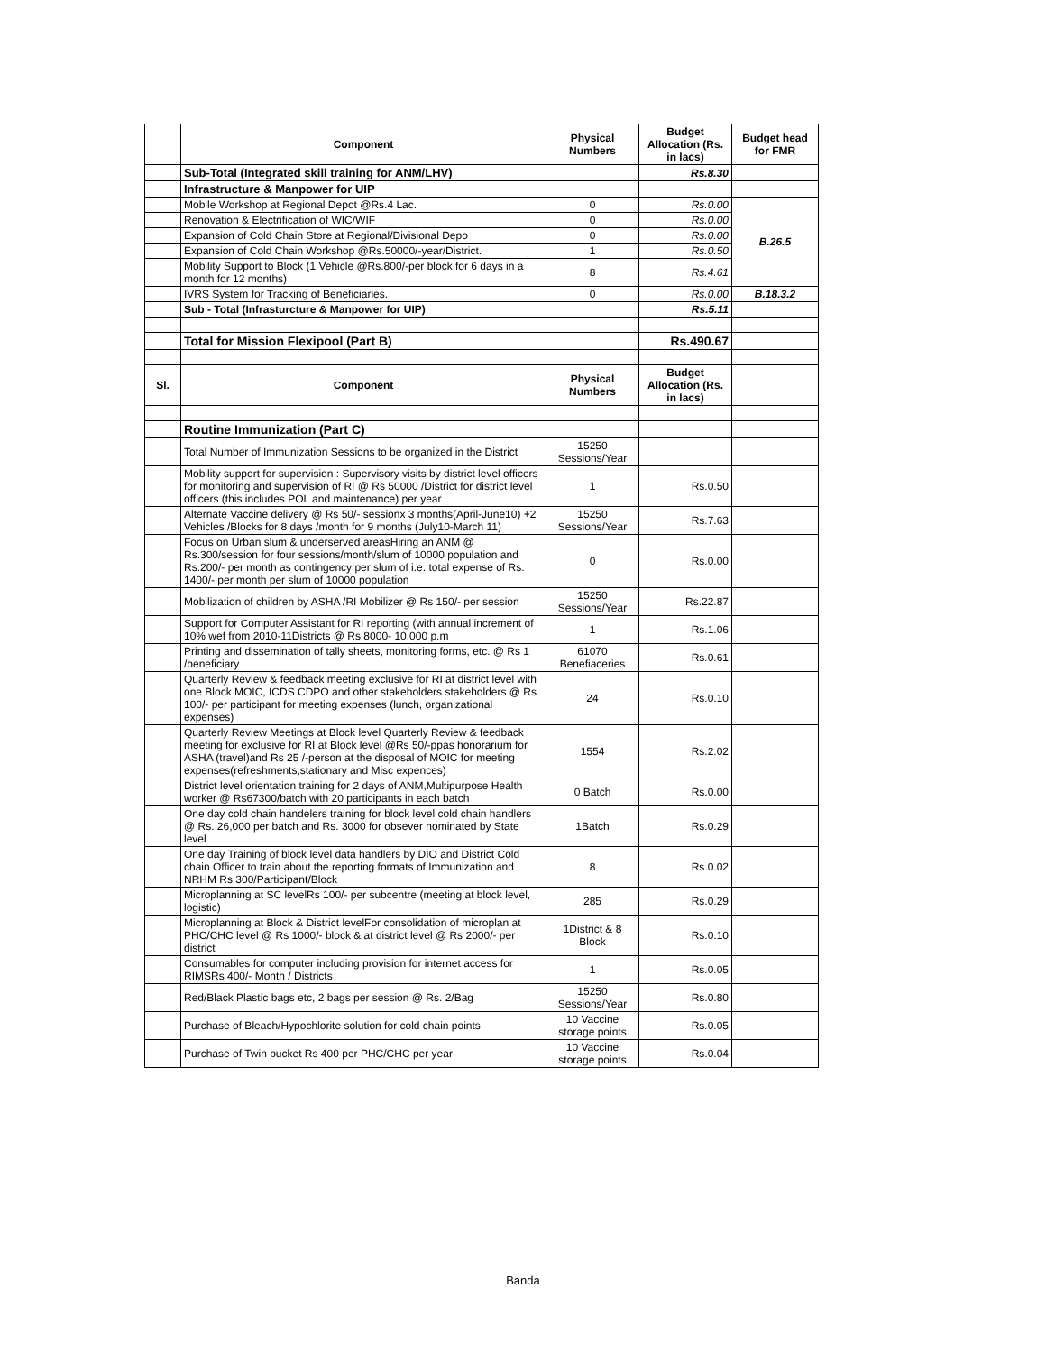| | Component | Physical Numbers | Budget Allocation (Rs. in lacs) | Budget head for FMR |
| --- | --- | --- | --- | --- |
| | Sub-Total (Integrated skill training for ANM/LHV) | | Rs.8.30 | |
| | Infrastructure & Manpower for UIP | | | |
| | Mobile Workshop at Regional Depot @Rs.4 Lac. | 0 | Rs.0.00 | B.26.5 |
| | Renovation & Electrification of WIC/WIF | 0 | Rs.0.00 | |
| | Expansion of Cold Chain Store at Regional/Divisional Depo | 0 | Rs.0.00 | |
| | Expansion of Cold Chain Workshop @Rs.50000/-year/District. | 1 | Rs.0.50 | |
| | Mobility Support to Block (1 Vehicle @Rs.800/-per block for 6 days in a month for 12 months) | 8 | Rs.4.61 | |
| | IVRS System for Tracking of Beneficiaries. | 0 | Rs.0.00 | B.18.3.2 |
| | Sub - Total (Infrasturcture & Manpower for UIP) | | Rs.5.11 | |
| | Total for Mission Flexipool (Part B) | | Rs.490.67 | |
| Sl. | Component | Physical Numbers | Budget Allocation (Rs. in lacs) | |
| | Routine Immunization (Part C) | | | |
| | Total Number of Immunization Sessions to be organized in the District | 15250 Sessions/Year | | |
| | Mobility support for supervision : Supervisory visits by district level officers for monitoring and supervision of RI @ Rs 50000 /District for district level officers (this includes POL and maintenance) per year | 1 | Rs.0.50 | |
| | Alternate Vaccine delivery @ Rs 50/- sessionx 3 months(April-June10) +2 Vehicles /Blocks for 8 days /month for 9 months (July10-March 11) | 15250 Sessions/Year | Rs.7.63 | |
| | Focus on Urban slum & underserved areasHiring an ANM @ Rs.300/session for four sessions/month/slum of 10000 population and Rs.200/- per month as contingency per slum of i.e. total expense of Rs. 1400/- per month per slum of 10000 population | 0 | Rs.0.00 | |
| | Mobilization of children by ASHA /RI Mobilizer @ Rs 150/- per session | 15250 Sessions/Year | Rs.22.87 | |
| | Support for Computer Assistant for RI reporting (with annual increment of 10% wef from 2010-11Districts @ Rs 8000- 10,000 p.m | 1 | Rs.1.06 | |
| | Printing and dissemination of tally sheets, monitoring forms, etc. @ Rs 1 /beneficiary | 61070 Benefiaceries | Rs.0.61 | |
| | Quarterly Review & feedback meeting exclusive for RI at district level with one Block MOIC, ICDS CDPO and other stakeholders stakeholders @ Rs 100/- per participant for meeting expenses (lunch, organizational expenses) | 24 | Rs.0.10 | |
| | Quarterly Review Meetings at Block level Quarterly Review & feedback meeting for exclusive for RI at Block level @Rs 50/-ppas honorarium for ASHA (travel)and Rs 25 /-person at the disposal of MOIC for meeting expenses(refreshments,stationary and Misc expences) | 1554 | Rs.2.02 | |
| | District level orientation training for 2 days of ANM,Multipurpose Health worker @ Rs67300/batch with 20 participants in each batch | 0 Batch | Rs.0.00 | |
| | One day cold chain handelers training for block level cold chain handlers @ Rs. 26,000 per batch and Rs. 3000 for obsever nominated by State level | 1Batch | Rs.0.29 | |
| | One day Training of block level data handlers by DIO and District Cold chain Officer to train about the reporting formats of Immunization and NRHM Rs 300/Participant/Block | 8 | Rs.0.02 | |
| | Microplanning at SC levelRs 100/- per subcentre (meeting at block level, logistic) | 285 | Rs.0.29 | |
| | Microplanning at Block & District levelFor consolidation of microplan at PHC/CHC level @ Rs 1000/- block & at district level @ Rs 2000/- per district | 1District & 8 Block | Rs.0.10 | |
| | Consumables for computer including provision for internet access for RIMSRs 400/- Month / Districts | 1 | Rs.0.05 | |
| | Red/Black Plastic bags etc, 2 bags per session @ Rs. 2/Bag | 15250 Sessions/Year | Rs.0.80 | |
| | Purchase of Bleach/Hypochlorite solution for cold chain points | 10 Vaccine storage points | Rs.0.05 | |
| | Purchase of Twin bucket Rs 400 per PHC/CHC per year | 10 Vaccine storage points | Rs.0.04 | |
Banda